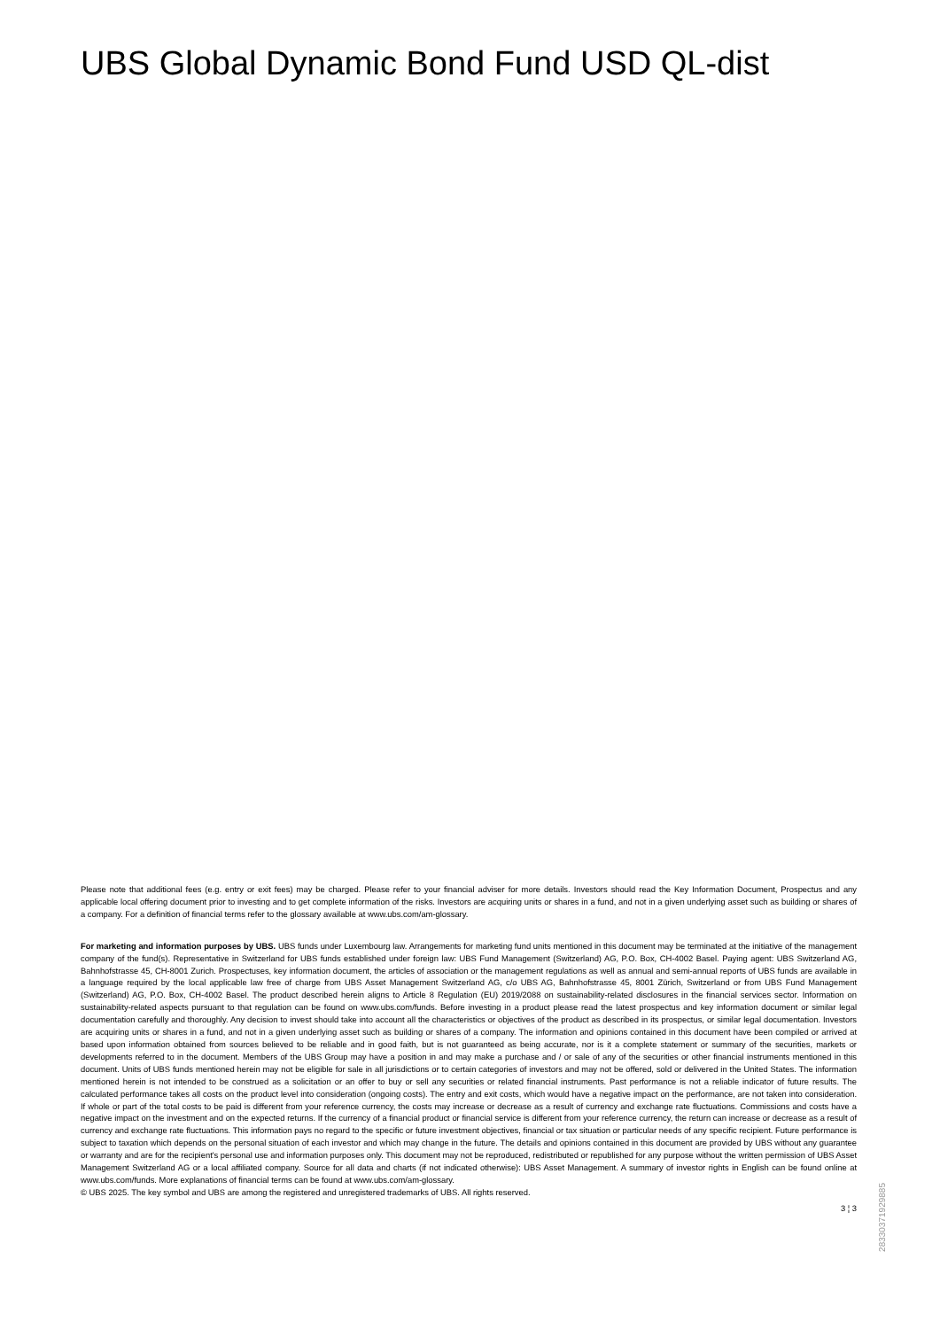UBS Global Dynamic Bond Fund USD QL-dist
Please note that additional fees (e.g. entry or exit fees) may be charged. Please refer to your financial adviser for more details. Investors should read the Key Information Document, Prospectus and any applicable local offering document prior to investing and to get complete information of the risks. Investors are acquiring units or shares in a fund, and not in a given underlying asset such as building or shares of a company. For a definition of financial terms refer to the glossary available at www.ubs.com/am-glossary.
For marketing and information purposes by UBS. UBS funds under Luxembourg law. Arrangements for marketing fund units mentioned in this document may be terminated at the initiative of the management company of the fund(s). Representative in Switzerland for UBS funds established under foreign law: UBS Fund Management (Switzerland) AG, P.O. Box, CH-4002 Basel. Paying agent: UBS Switzerland AG, Bahnhofstrasse 45, CH-8001 Zurich. Prospectuses, key information document, the articles of association or the management regulations as well as annual and semi-annual reports of UBS funds are available in a language required by the local applicable law free of charge from UBS Asset Management Switzerland AG, c/o UBS AG, Bahnhofstrasse 45, 8001 Zürich, Switzerland or from UBS Fund Management (Switzerland) AG, P.O. Box, CH-4002 Basel. The product described herein aligns to Article 8 Regulation (EU) 2019/2088 on sustainability-related disclosures in the financial services sector. Information on sustainability-related aspects pursuant to that regulation can be found on www.ubs.com/funds. Before investing in a product please read the latest prospectus and key information document or similar legal documentation carefully and thoroughly. Any decision to invest should take into account all the characteristics or objectives of the product as described in its prospectus, or similar legal documentation. Investors are acquiring units or shares in a fund, and not in a given underlying asset such as building or shares of a company. The information and opinions contained in this document have been compiled or arrived at based upon information obtained from sources believed to be reliable and in good faith, but is not guaranteed as being accurate, nor is it a complete statement or summary of the securities, markets or developments referred to in the document. Members of the UBS Group may have a position in and may make a purchase and / or sale of any of the securities or other financial instruments mentioned in this document. Units of UBS funds mentioned herein may not be eligible for sale in all jurisdictions or to certain categories of investors and may not be offered, sold or delivered in the United States. The information mentioned herein is not intended to be construed as a solicitation or an offer to buy or sell any securities or related financial instruments. Past performance is not a reliable indicator of future results. The calculated performance takes all costs on the product level into consideration (ongoing costs). The entry and exit costs, which would have a negative impact on the performance, are not taken into consideration. If whole or part of the total costs to be paid is different from your reference currency, the costs may increase or decrease as a result of currency and exchange rate fluctuations. Commissions and costs have a negative impact on the investment and on the expected returns. If the currency of a financial product or financial service is different from your reference currency, the return can increase or decrease as a result of currency and exchange rate fluctuations. This information pays no regard to the specific or future investment objectives, financial or tax situation or particular needs of any specific recipient. Future performance is subject to taxation which depends on the personal situation of each investor and which may change in the future. The details and opinions contained in this document are provided by UBS without any guarantee or warranty and are for the recipient's personal use and information purposes only. This document may not be reproduced, redistributed or republished for any purpose without the written permission of UBS Asset Management Switzerland AG or a local affiliated company. Source for all data and charts (if not indicated otherwise): UBS Asset Management. A summary of investor rights in English can be found online at www.ubs.com/funds. More explanations of financial terms can be found at www.ubs.com/am-glossary.
© UBS 2025. The key symbol and UBS are among the registered and unregistered trademarks of UBS. All rights reserved.
3 ¦ 3
28330371929885